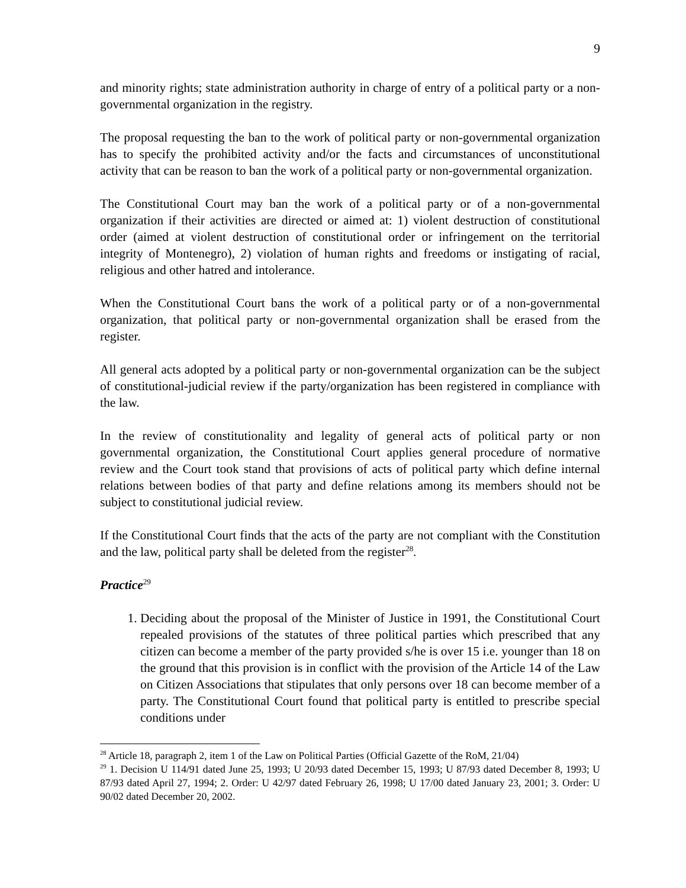9
and minority rights; state administration authority in charge of entry of a political party or a non-governmental organization in the registry.
The proposal requesting the ban to the work of political party or non-governmental organization has to specify the prohibited activity and/or the facts and circumstances of unconstitutional activity that can be reason to ban the work of a political party or non-governmental organization.
The Constitutional Court may ban the work of a political party or of a non-governmental organization if their activities are directed or aimed at: 1) violent destruction of constitutional order (aimed at violent destruction of constitutional order or infringement on the territorial integrity of Montenegro), 2) violation of human rights and freedoms or instigating of racial, religious and other hatred and intolerance.
When the Constitutional Court bans the work of a political party or of a non-governmental organization, that political party or non-governmental organization shall be erased from the register.
All general acts adopted by a political party or non-governmental organization can be the subject of constitutional-judicial review if the party/organization has been registered in compliance with the law.
In the review of constitutionality and legality of general acts of political party or non governmental organization, the Constitutional Court applies general procedure of normative review and the Court took stand that provisions of acts of political party which define internal relations between bodies of that party and define relations among its members should not be subject to constitutional judicial review.
If the Constitutional Court finds that the acts of the party are not compliant with the Constitution and the law, political party shall be deleted from the register<sup>28</sup>.
Practice<sup>29</sup>
1. Deciding about the proposal of the Minister of Justice in 1991, the Constitutional Court repealed provisions of the statutes of three political parties which prescribed that any citizen can become a member of the party provided s/he is over 15 i.e. younger than 18 on the ground that this provision is in conflict with the provision of the Article 14 of the Law on Citizen Associations that stipulates that only persons over 18 can become member of a party. The Constitutional Court found that political party is entitled to prescribe special conditions under
<sup>28</sup> Article 18, paragraph 2, item 1 of the Law on Political Parties (Official Gazette of the RoM, 21/04)
<sup>29</sup> 1. Decision U 114/91 dated June 25, 1993; U 20/93 dated December 15, 1993; U 87/93 dated December 8, 1993; U 87/93 dated April 27, 1994; 2. Order: U 42/97 dated February 26, 1998; U 17/00 dated January 23, 2001; 3. Order: U 90/02 dated December 20, 2002.